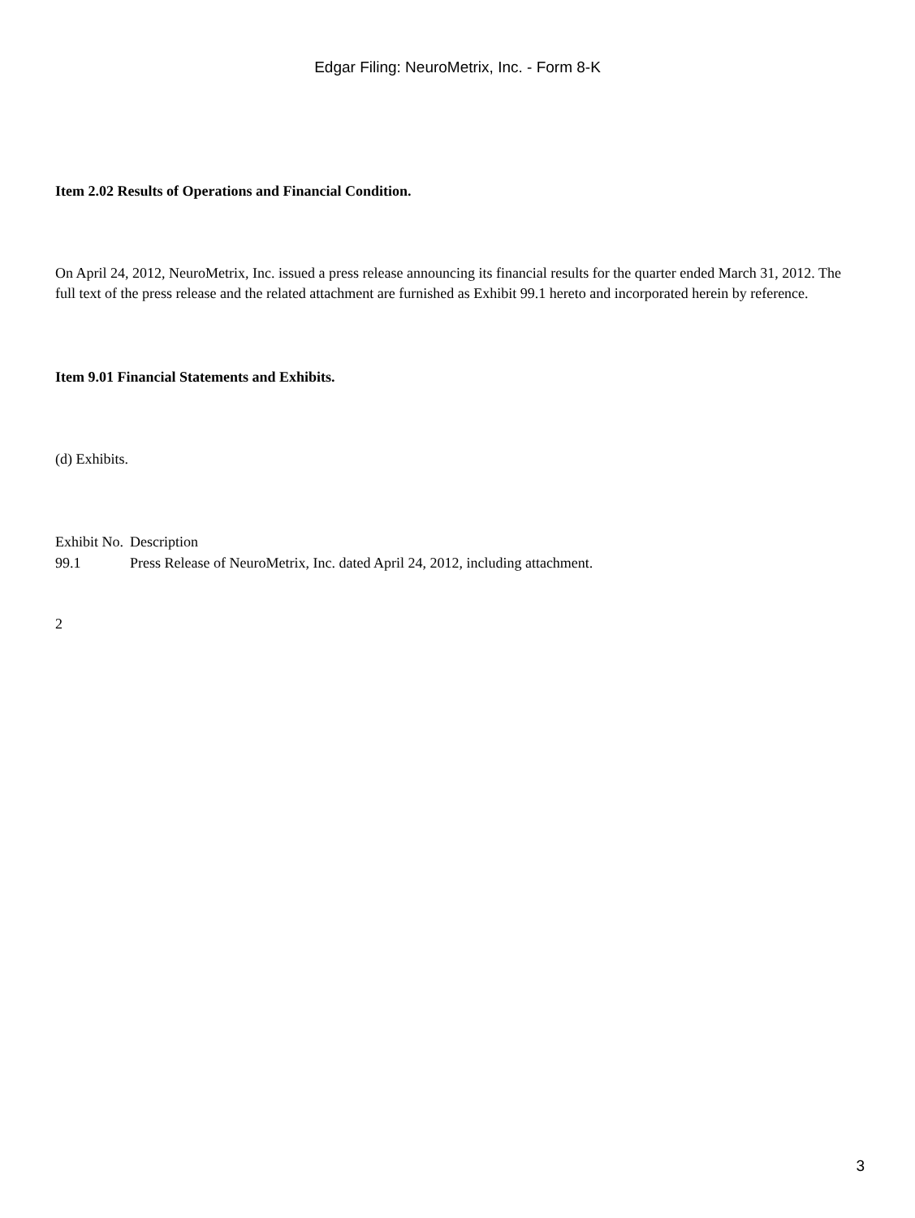Edgar Filing: NeuroMetrix, Inc. - Form 8-K
Item 2.02 Results of Operations and Financial Condition.
On April 24, 2012, NeuroMetrix, Inc. issued a press release announcing its financial results for the quarter ended March 31, 2012. The full text of the press release and the related attachment are furnished as Exhibit 99.1 hereto and incorporated herein by reference.
Item 9.01 Financial Statements and Exhibits.
(d) Exhibits.
| Exhibit No. | Description |
| 99.1 | Press Release of NeuroMetrix, Inc. dated April 24, 2012, including attachment. |
2
3